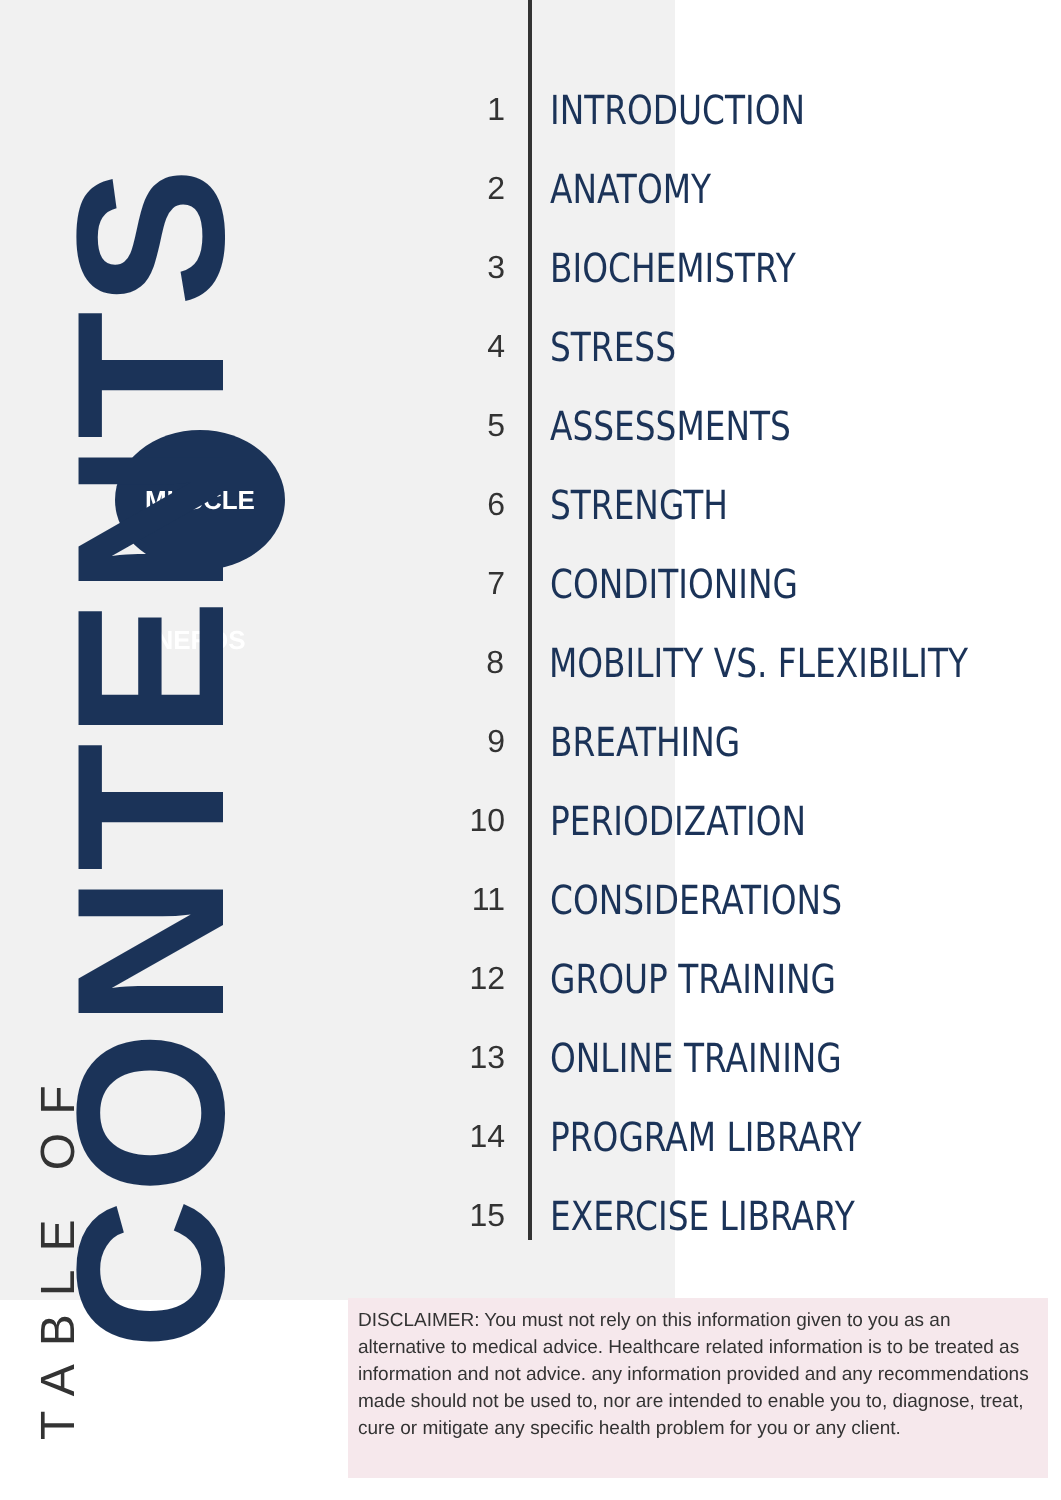MUSCLE NERDS
TABLE OF CONTENTS
1
INTRODUCTION
2
ANATOMY
3
BIOCHEMISTRY
4
STRESS
5
ASSESSMENTS
6
STRENGTH
7
CONDITIONING
8
MOBILITY VS. FLEXIBILITY
9
BREATHING
10
PERIODIZATION
11
CONSIDERATIONS
12
GROUP TRAINING
13
ONLINE TRAINING
14
PROGRAM LIBRARY
15
EXERCISE LIBRARY
DISCLAIMER: You must not rely on this information given to you as an alternative to medical advice. Healthcare related information is to be treated as information and not advice. any information provided and any recommendations made should not be used to, nor are intended to enable you to, diagnose, treat, cure or mitigate any specific health problem for you or any client.